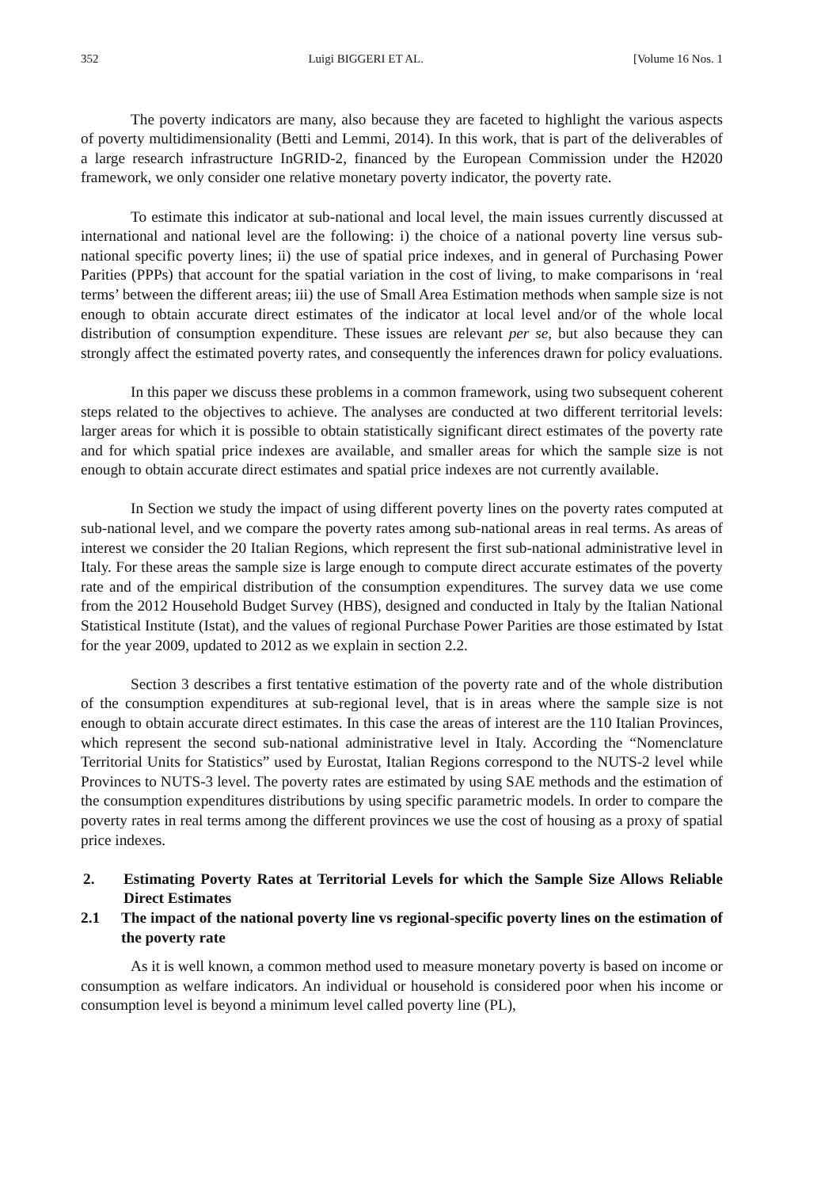352 Luigi BIGGERI ET AL. [Volume 16 Nos. 1
The poverty indicators are many, also because they are faceted to highlight the various aspects of poverty multidimensionality (Betti and Lemmi, 2014). In this work, that is part of the deliverables of a large research infrastructure InGRID-2, financed by the European Commission under the H2020 framework, we only consider one relative monetary poverty indicator, the poverty rate.
To estimate this indicator at sub-national and local level, the main issues currently discussed at international and national level are the following: i) the choice of a national poverty line versus sub-national specific poverty lines; ii) the use of spatial price indexes, and in general of Purchasing Power Parities (PPPs) that account for the spatial variation in the cost of living, to make comparisons in ‘real terms’ between the different areas; iii) the use of Small Area Estimation methods when sample size is not enough to obtain accurate direct estimates of the indicator at local level and/or of the whole local distribution of consumption expenditure. These issues are relevant per se, but also because they can strongly affect the estimated poverty rates, and consequently the inferences drawn for policy evaluations.
In this paper we discuss these problems in a common framework, using two subsequent coherent steps related to the objectives to achieve. The analyses are conducted at two different territorial levels: larger areas for which it is possible to obtain statistically significant direct estimates of the poverty rate and for which spatial price indexes are available, and smaller areas for which the sample size is not enough to obtain accurate direct estimates and spatial price indexes are not currently available.
In Section we study the impact of using different poverty lines on the poverty rates computed at sub-national level, and we compare the poverty rates among sub-national areas in real terms. As areas of interest we consider the 20 Italian Regions, which represent the first sub-national administrative level in Italy. For these areas the sample size is large enough to compute direct accurate estimates of the poverty rate and of the empirical distribution of the consumption expenditures. The survey data we use come from the 2012 Household Budget Survey (HBS), designed and conducted in Italy by the Italian National Statistical Institute (Istat), and the values of regional Purchase Power Parities are those estimated by Istat for the year 2009, updated to 2012 as we explain in section 2.2.
Section 3 describes a first tentative estimation of the poverty rate and of the whole distribution of the consumption expenditures at sub-regional level, that is in areas where the sample size is not enough to obtain accurate direct estimates. In this case the areas of interest are the 110 Italian Provinces, which represent the second sub-national administrative level in Italy. According the “Nomenclature Territorial Units for Statistics” used by Eurostat, Italian Regions correspond to the NUTS-2 level while Provinces to NUTS-3 level. The poverty rates are estimated by using SAE methods and the estimation of the consumption expenditures distributions by using specific parametric models. In order to compare the poverty rates in real terms among the different provinces we use the cost of housing as a proxy of spatial price indexes.
2. Estimating Poverty Rates at Territorial Levels for which the Sample Size Allows Reliable Direct Estimates
2.1 The impact of the national poverty line vs regional-specific poverty lines on the estimation of the poverty rate
As it is well known, a common method used to measure monetary poverty is based on income or consumption as welfare indicators. An individual or household is considered poor when his income or consumption level is beyond a minimum level called poverty line (PL),